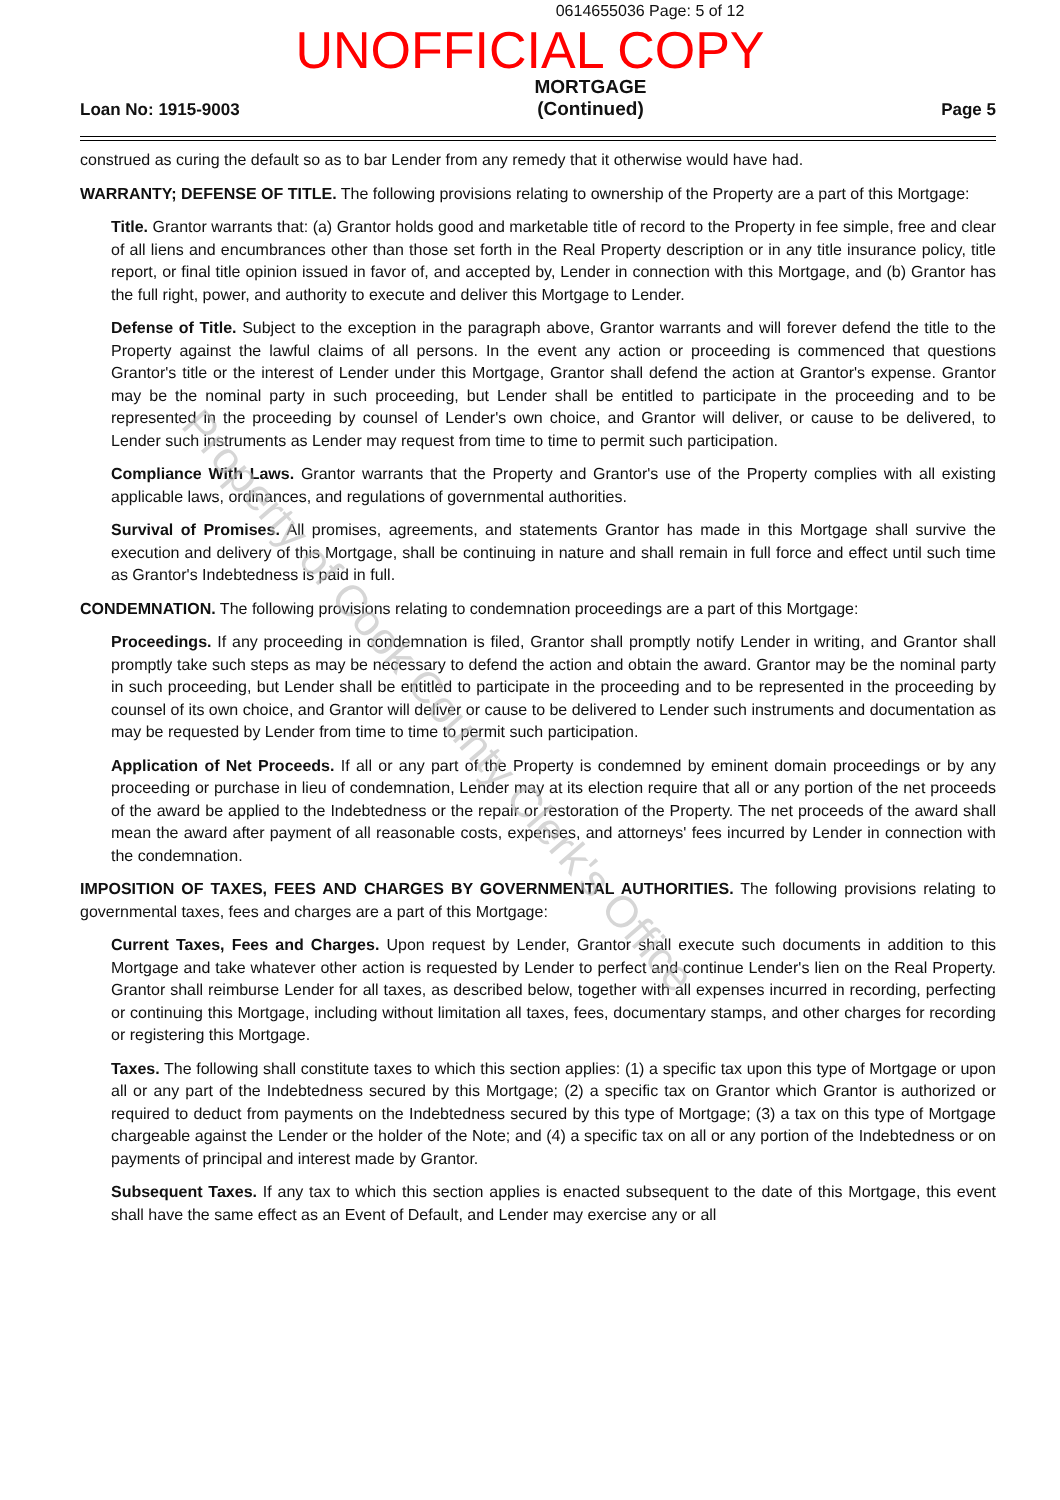0614655036 Page: 5 of 12
UNOFFICIAL COPY
Loan No: 1915-9003
MORTGAGE
(Continued)
Page 5
construed as curing the default so as to bar Lender from any remedy that it otherwise would have had.
WARRANTY; DEFENSE OF TITLE. The following provisions relating to ownership of the Property are a part of this Mortgage:
Title. Grantor warrants that: (a) Grantor holds good and marketable title of record to the Property in fee simple, free and clear of all liens and encumbrances other than those set forth in the Real Property description or in any title insurance policy, title report, or final title opinion issued in favor of, and accepted by, Lender in connection with this Mortgage, and (b) Grantor has the full right, power, and authority to execute and deliver this Mortgage to Lender.
Defense of Title. Subject to the exception in the paragraph above, Grantor warrants and will forever defend the title to the Property against the lawful claims of all persons. In the event any action or proceeding is commenced that questions Grantor's title or the interest of Lender under this Mortgage, Grantor shall defend the action at Grantor's expense. Grantor may be the nominal party in such proceeding, but Lender shall be entitled to participate in the proceeding and to be represented in the proceeding by counsel of Lender's own choice, and Grantor will deliver, or cause to be delivered, to Lender such instruments as Lender may request from time to time to permit such participation.
Compliance With Laws. Grantor warrants that the Property and Grantor's use of the Property complies with all existing applicable laws, ordinances, and regulations of governmental authorities.
Survival of Promises. All promises, agreements, and statements Grantor has made in this Mortgage shall survive the execution and delivery of this Mortgage, shall be continuing in nature and shall remain in full force and effect until such time as Grantor's Indebtedness is paid in full.
CONDEMNATION. The following provisions relating to condemnation proceedings are a part of this Mortgage:
Proceedings. If any proceeding in condemnation is filed, Grantor shall promptly notify Lender in writing, and Grantor shall promptly take such steps as may be necessary to defend the action and obtain the award. Grantor may be the nominal party in such proceeding, but Lender shall be entitled to participate in the proceeding and to be represented in the proceeding by counsel of its own choice, and Grantor will deliver or cause to be delivered to Lender such instruments and documentation as may be requested by Lender from time to time to permit such participation.
Application of Net Proceeds. If all or any part of the Property is condemned by eminent domain proceedings or by any proceeding or purchase in lieu of condemnation, Lender may at its election require that all or any portion of the net proceeds of the award be applied to the Indebtedness or the repair or restoration of the Property. The net proceeds of the award shall mean the award after payment of all reasonable costs, expenses, and attorneys' fees incurred by Lender in connection with the condemnation.
IMPOSITION OF TAXES, FEES AND CHARGES BY GOVERNMENTAL AUTHORITIES. The following provisions relating to governmental taxes, fees and charges are a part of this Mortgage:
Current Taxes, Fees and Charges. Upon request by Lender, Grantor shall execute such documents in addition to this Mortgage and take whatever other action is requested by Lender to perfect and continue Lender's lien on the Real Property. Grantor shall reimburse Lender for all taxes, as described below, together with all expenses incurred in recording, perfecting or continuing this Mortgage, including without limitation all taxes, fees, documentary stamps, and other charges for recording or registering this Mortgage.
Taxes. The following shall constitute taxes to which this section applies: (1) a specific tax upon this type of Mortgage or upon all or any part of the Indebtedness secured by this Mortgage; (2) a specific tax on Grantor which Grantor is authorized or required to deduct from payments on the Indebtedness secured by this type of Mortgage; (3) a tax on this type of Mortgage chargeable against the Lender or the holder of the Note; and (4) a specific tax on all or any portion of the Indebtedness or on payments of principal and interest made by Grantor.
Subsequent Taxes. If any tax to which this section applies is enacted subsequent to the date of this Mortgage, this event shall have the same effect as an Event of Default, and Lender may exercise any or all
Property of Cook County Clerk's Office